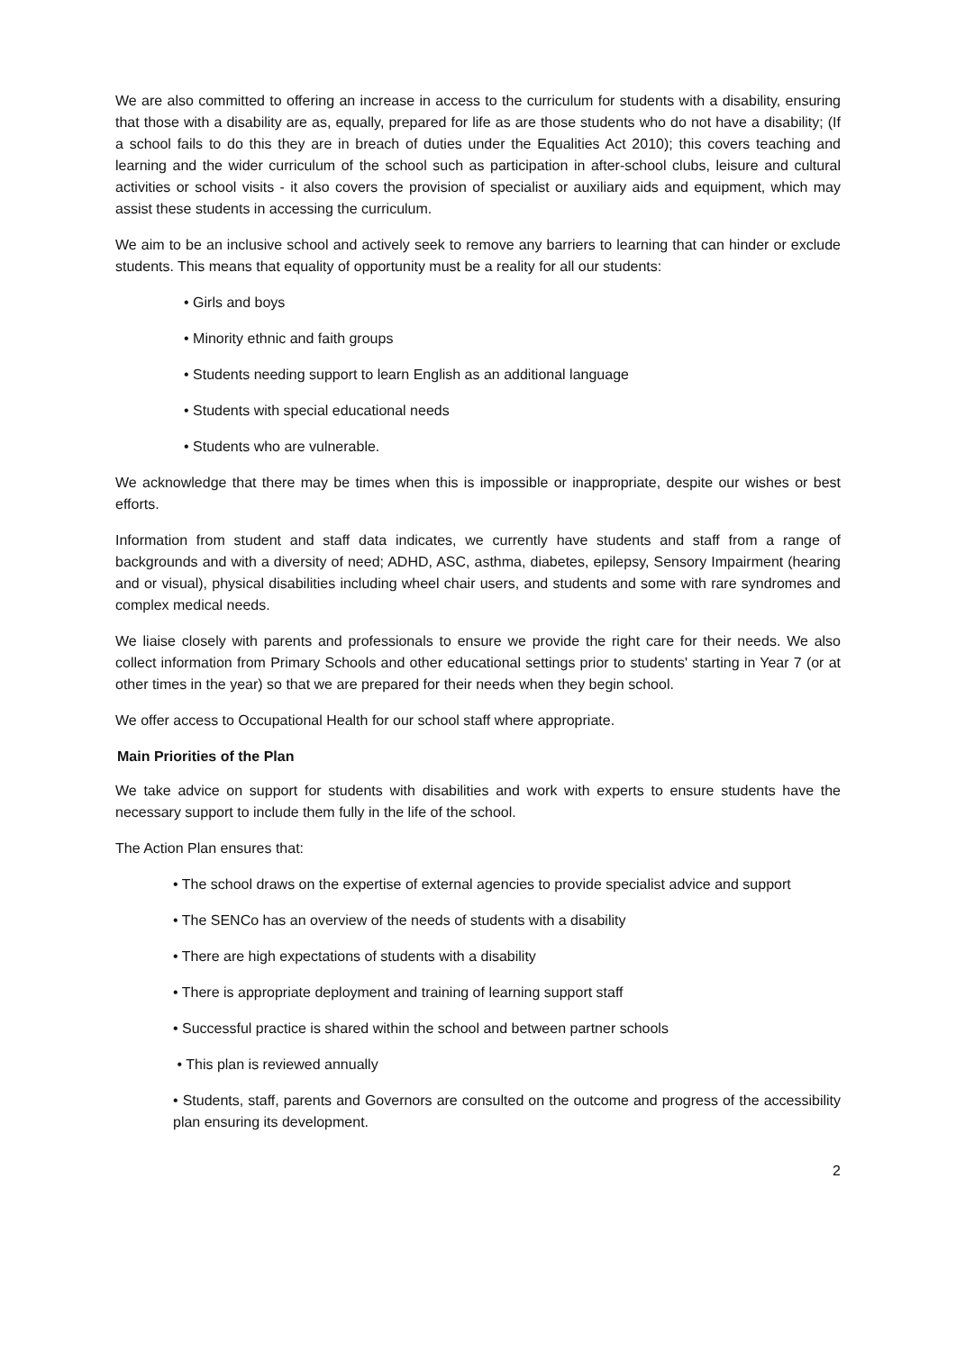We are also committed to offering an increase in access to the curriculum for students with a disability, ensuring that those with a disability are as, equally, prepared for life as are those students who do not have a disability; (If a school fails to do this they are in breach of duties under the Equalities Act 2010); this covers teaching and learning and the wider curriculum of the school such as participation in after-school clubs, leisure and cultural activities or school visits - it also covers the provision of specialist or auxiliary aids and equipment, which may assist these students in accessing the curriculum.
We aim to be an inclusive school and actively seek to remove any barriers to learning that can hinder or exclude students. This means that equality of opportunity must be a reality for all our students:
• Girls and boys
• Minority ethnic and faith groups
• Students needing support to learn English as an additional language
• Students with special educational needs
• Students who are vulnerable.
We acknowledge that there may be times when this is impossible or inappropriate, despite our wishes or best efforts.
Information from student and staff data indicates, we currently have students and staff from a range of backgrounds and with a diversity of need; ADHD, ASC, asthma, diabetes, epilepsy, Sensory Impairment (hearing and or visual), physical disabilities including wheel chair users, and students and some with rare syndromes and complex medical needs.
We liaise closely with parents and professionals to ensure we provide the right care for their needs. We also collect information from Primary Schools and other educational settings prior to students' starting in Year 7 (or at other times in the year) so that we are prepared for their needs when they begin school.
We offer access to Occupational Health for our school staff where appropriate.
Main Priorities of the Plan
We take advice on support for students with disabilities and work with experts to ensure students have the necessary support to include them fully in the life of the school.
The Action Plan ensures that:
• The school draws on the expertise of external agencies to provide specialist advice and support
• The SENCo has an overview of the needs of students with a disability
• There are high expectations of students with a disability
• There is appropriate deployment and training of learning support staff
• Successful practice is shared within the school and between partner schools
• This plan is reviewed annually
• Students, staff, parents and Governors are consulted on the outcome and progress of the accessibility plan ensuring its development.
2